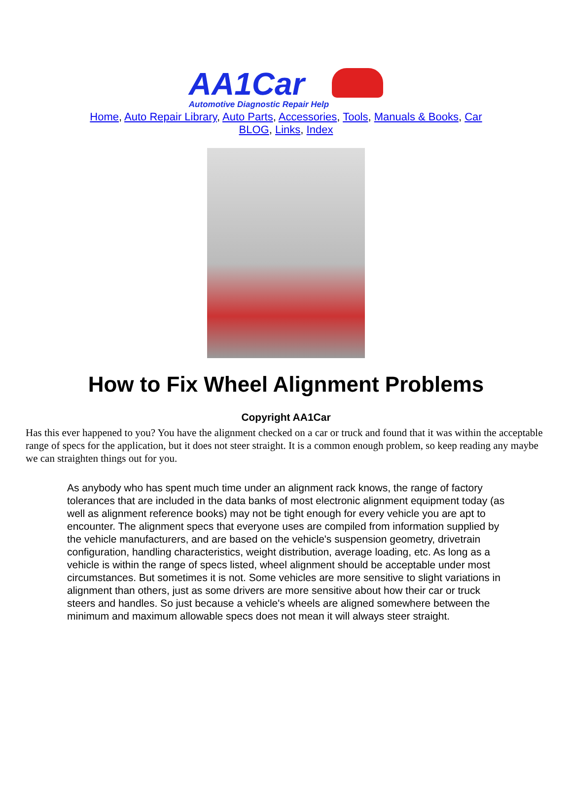AA1Car
Automotive Diagnostic Repair Help
Home, Auto Repair Library, Auto Parts, Accessories, Tools, Manuals & Books, Car BLOG, Links, Index
How to Fix Wheel Alignment Problems
Copyright AA1Car
Has this ever happened to you? You have the alignment checked on a car or truck and found that it was within the acceptable range of specs for the application, but it does not steer straight. It is a common enough problem, so keep reading any maybe we can straighten things out for you.
As anybody who has spent much time under an alignment rack knows, the range of factory tolerances that are included in the data banks of most electronic alignment equipment today (as well as alignment reference books) may not be tight enough for every vehicle you are apt to encounter. The alignment specs that everyone uses are compiled from information supplied by the vehicle manufacturers, and are based on the vehicle's suspension geometry, drivetrain configuration, handling characteristics, weight distribution, average loading, etc. As long as a vehicle is within the range of specs listed, wheel alignment should be acceptable under most circumstances. But sometimes it is not. Some vehicles are more sensitive to slight variations in alignment than others, just as some drivers are more sensitive about how their car or truck steers and handles. So just because a vehicle's wheels are aligned somewhere between the minimum and maximum allowable specs does not mean it will always steer straight.